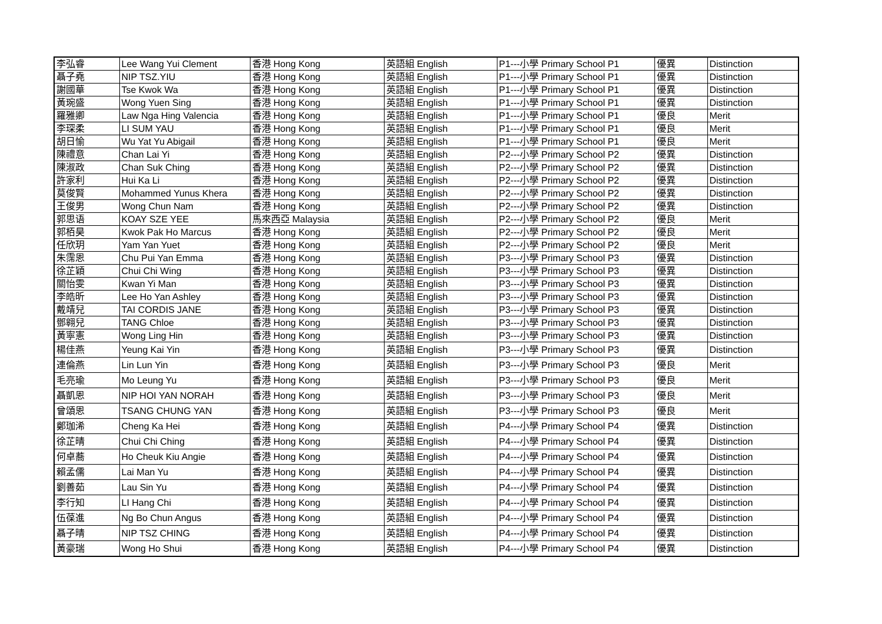| 李弘睿 | Lee Wang Yui Clement | 香港 Hong Kong | 英語組 English | P1---小學 Primary School P1 | 優異 | Distinction |
| 聶子堯 | NIP TSZ.YIU | 香港 Hong Kong | 英語組 English | P1---小學 Primary School P1 | 優異 | Distinction |
| 謝國華 | Tse Kwok Wa | 香港 Hong Kong | 英語組 English | P1---小學 Primary School P1 | 優異 | Distinction |
| 黃琬盛 | Wong Yuen Sing | 香港 Hong Kong | 英語組 English | P1---小學 Primary School P1 | 優異 | Distinction |
| 羅雅卿 | Law Nga Hing Valencia | 香港 Hong Kong | 英語組 English | P1---小學 Primary School P1 | 優良 | Merit |
| 李琛柔 | LI SUM YAU | 香港 Hong Kong | 英語組 English | P1---小學 Primary School P1 | 優良 | Merit |
| 胡日愉 | Wu Yat Yu Abigail | 香港 Hong Kong | 英語組 English | P1---小學 Primary School P1 | 優良 | Merit |
| 陳禮意 | Chan Lai Yi | 香港 Hong Kong | 英語組 English | P2---小學 Primary School P2 | 優異 | Distinction |
| 陳淑政 | Chan Suk Ching | 香港 Hong Kong | 英語組 English | P2---小學 Primary School P2 | 優異 | Distinction |
| 許家利 | Hui Ka Li | 香港 Hong Kong | 英語組 English | P2---小學 Primary School P2 | 優異 | Distinction |
| 莫俊賢 | Mohammed Yunus Khera | 香港 Hong Kong | 英語組 English | P2---小學 Primary School P2 | 優異 | Distinction |
| 王俊男 | Wong Chun Nam | 香港 Hong Kong | 英語組 English | P2---小學 Primary School P2 | 優異 | Distinction |
| 郭思语 | KOAY SZE YEE | 馬來西亞 Malaysia | 英語組 English | P2---小學 Primary School P2 | 優良 | Merit |
| 郭栢昊 | Kwok Pak Ho Marcus | 香港 Hong Kong | 英語組 English | P2---小學 Primary School P2 | 優良 | Merit |
| 任欣玥 | Yam Yan Yuet | 香港 Hong Kong | 英語組 English | P2---小學 Primary School P2 | 優良 | Merit |
| 朱霈恩 | Chu Pui Yan Emma | 香港 Hong Kong | 英語組 English | P3---小學 Primary School P3 | 優異 | Distinction |
| 徐芷穎 | Chui Chi Wing | 香港 Hong Kong | 英語組 English | P3---小學 Primary School P3 | 優異 | Distinction |
| 關怡雯 | Kwan Yi Man | 香港 Hong Kong | 英語組 English | P3---小學 Primary School P3 | 優異 | Distinction |
| 李皓昕 | Lee Ho Yan Ashley | 香港 Hong Kong | 英語組 English | P3---小學 Primary School P3 | 優異 | Distinction |
| 戴靖兒 | TAI CORDIS JANE | 香港 Hong Kong | 英語組 English | P3---小學 Primary School P3 | 優異 | Distinction |
| 鄧翱兒 | TANG Chloe | 香港 Hong Kong | 英語組 English | P3---小學 Primary School P3 | 優異 | Distinction |
| 黃寧憲 | Wong Ling Hin | 香港 Hong Kong | 英語組 English | P3---小學 Primary School P3 | 優異 | Distinction |
| 楊佳燕 | Yeung Kai Yin | 香港 Hong Kong | 英語組 English | P3---小學 Primary School P3 | 優異 | Distinction |
| 連倫燕 | Lin Lun Yin | 香港 Hong Kong | 英語組 English | P3---小學 Primary School P3 | 優良 | Merit |
| 毛亮瑜 | Mo Leung Yu | 香港 Hong Kong | 英語組 English | P3---小學 Primary School P3 | 優良 | Merit |
| 聶凱恩 | NIP HOI YAN NORAH | 香港 Hong Kong | 英語組 English | P3---小學 Primary School P3 | 優良 | Merit |
| 曾頌恩 | TSANG CHUNG YAN | 香港 Hong Kong | 英語組 English | P3---小學 Primary School P3 | 優良 | Merit |
| 鄭珈浠 | Cheng Ka Hei | 香港 Hong Kong | 英語組 English | P4---小學 Primary School P4 | 優異 | Distinction |
| 徐芷晴 | Chui Chi Ching | 香港 Hong Kong | 英語組 English | P4---小學 Primary School P4 | 優異 | Distinction |
| 何卓蕎 | Ho Cheuk Kiu Angie | 香港 Hong Kong | 英語組 English | P4---小學 Primary School P4 | 優異 | Distinction |
| 賴孟儒 | Lai Man Yu | 香港 Hong Kong | 英語組 English | P4---小學 Primary School P4 | 優異 | Distinction |
| 劉善茹 | Lau Sin Yu | 香港 Hong Kong | 英語組 English | P4---小學 Primary School P4 | 優異 | Distinction |
| 李行知 | LI Hang Chi | 香港 Hong Kong | 英語組 English | P4---小學 Primary School P4 | 優異 | Distinction |
| 伍葆進 | Ng Bo Chun Angus | 香港 Hong Kong | 英語組 English | P4---小學 Primary School P4 | 優異 | Distinction |
| 聶子晴 | NIP TSZ CHING | 香港 Hong Kong | 英語組 English | P4---小學 Primary School P4 | 優異 | Distinction |
| 黃豪瑞 | Wong Ho Shui | 香港 Hong Kong | 英語組 English | P4---小學 Primary School P4 | 優異 | Distinction |